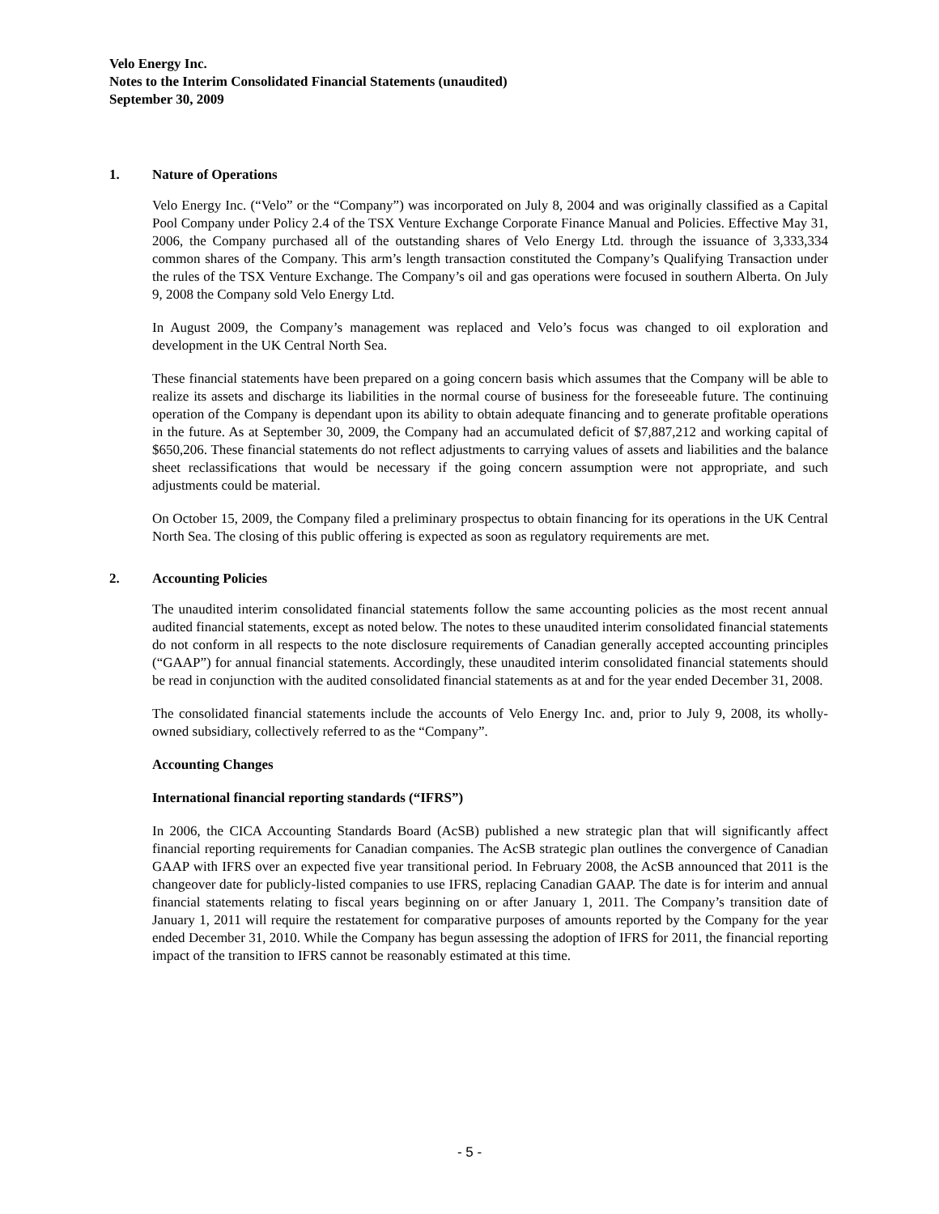Velo Energy Inc.
Notes to the Interim Consolidated Financial Statements (unaudited)
September 30, 2009
1. Nature of Operations
Velo Energy Inc. (“Velo” or the “Company”) was incorporated on July 8, 2004 and was originally classified as a Capital Pool Company under Policy 2.4 of the TSX Venture Exchange Corporate Finance Manual and Policies. Effective May 31, 2006, the Company purchased all of the outstanding shares of Velo Energy Ltd. through the issuance of 3,333,334 common shares of the Company. This arm’s length transaction constituted the Company’s Qualifying Transaction under the rules of the TSX Venture Exchange. The Company’s oil and gas operations were focused in southern Alberta. On July 9, 2008 the Company sold Velo Energy Ltd.
In August 2009, the Company’s management was replaced and Velo’s focus was changed to oil exploration and development in the UK Central North Sea.
These financial statements have been prepared on a going concern basis which assumes that the Company will be able to realize its assets and discharge its liabilities in the normal course of business for the foreseeable future. The continuing operation of the Company is dependant upon its ability to obtain adequate financing and to generate profitable operations in the future. As at September 30, 2009, the Company had an accumulated deficit of $7,887,212 and working capital of $650,206. These financial statements do not reflect adjustments to carrying values of assets and liabilities and the balance sheet reclassifications that would be necessary if the going concern assumption were not appropriate, and such adjustments could be material.
On October 15, 2009, the Company filed a preliminary prospectus to obtain financing for its operations in the UK Central North Sea. The closing of this public offering is expected as soon as regulatory requirements are met.
2. Accounting Policies
The unaudited interim consolidated financial statements follow the same accounting policies as the most recent annual audited financial statements, except as noted below. The notes to these unaudited interim consolidated financial statements do not conform in all respects to the note disclosure requirements of Canadian generally accepted accounting principles (“GAAP”) for annual financial statements. Accordingly, these unaudited interim consolidated financial statements should be read in conjunction with the audited consolidated financial statements as at and for the year ended December 31, 2008.
The consolidated financial statements include the accounts of Velo Energy Inc. and, prior to July 9, 2008, its wholly-owned subsidiary, collectively referred to as the “Company”.
Accounting Changes
International financial reporting standards (“IFRS”)
In 2006, the CICA Accounting Standards Board (AcSB) published a new strategic plan that will significantly affect financial reporting requirements for Canadian companies. The AcSB strategic plan outlines the convergence of Canadian GAAP with IFRS over an expected five year transitional period. In February 2008, the AcSB announced that 2011 is the changeover date for publicly-listed companies to use IFRS, replacing Canadian GAAP. The date is for interim and annual financial statements relating to fiscal years beginning on or after January 1, 2011. The Company’s transition date of January 1, 2011 will require the restatement for comparative purposes of amounts reported by the Company for the year ended December 31, 2010. While the Company has begun assessing the adoption of IFRS for 2011, the financial reporting impact of the transition to IFRS cannot be reasonably estimated at this time.
- 5 -